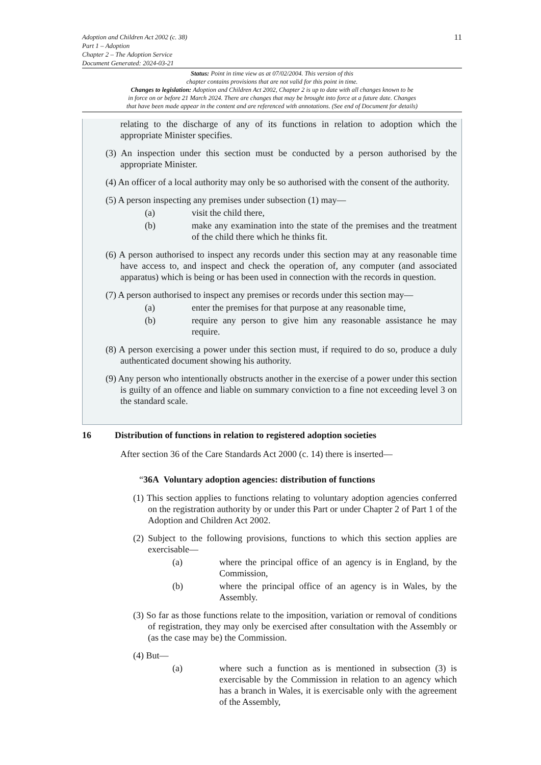Adoption and Children Act 2002 (c. 38)
Part 1 – Adoption
Chapter 2 – The Adoption Service
Document Generated: 2024-03-21
11
Status: Point in time view as at 07/02/2004. This version of this
chapter contains provisions that are not valid for this point in time.
Changes to legislation: Adoption and Children Act 2002, Chapter 2 is up to date with all changes known to be
in force on or before 21 March 2024. There are changes that may be brought into force at a future date. Changes
that have been made appear in the content and are referenced with annotations. (See end of Document for details)
relating to the discharge of any of its functions in relation to adoption which the appropriate Minister specifies.
(3) An inspection under this section must be conducted by a person authorised by the appropriate Minister.
(4) An officer of a local authority may only be so authorised with the consent of the authority.
(5) A person inspecting any premises under subsection (1) may—
(a) visit the child there,
(b) make any examination into the state of the premises and the treatment of the child there which he thinks fit.
(6) A person authorised to inspect any records under this section may at any reasonable time have access to, and inspect and check the operation of, any computer (and associated apparatus) which is being or has been used in connection with the records in question.
(7) A person authorised to inspect any premises or records under this section may—
(a) enter the premises for that purpose at any reasonable time,
(b) require any person to give him any reasonable assistance he may require.
(8) A person exercising a power under this section must, if required to do so, produce a duly authenticated document showing his authority.
(9) Any person who intentionally obstructs another in the exercise of a power under this section is guilty of an offence and liable on summary conviction to a fine not exceeding level 3 on the standard scale.
16 Distribution of functions in relation to registered adoption societies
After section 36 of the Care Standards Act 2000 (c. 14) there is inserted—
“36A Voluntary adoption agencies: distribution of functions
(1) This section applies to functions relating to voluntary adoption agencies conferred on the registration authority by or under this Part or under Chapter 2 of Part 1 of the Adoption and Children Act 2002.
(2) Subject to the following provisions, functions to which this section applies are exercisable—
(a) where the principal office of an agency is in England, by the Commission,
(b) where the principal office of an agency is in Wales, by the Assembly.
(3) So far as those functions relate to the imposition, variation or removal of conditions of registration, they may only be exercised after consultation with the Assembly or (as the case may be) the Commission.
(4) But—
(a) where such a function as is mentioned in subsection (3) is exercisable by the Commission in relation to an agency which has a branch in Wales, it is exercisable only with the agreement of the Assembly,